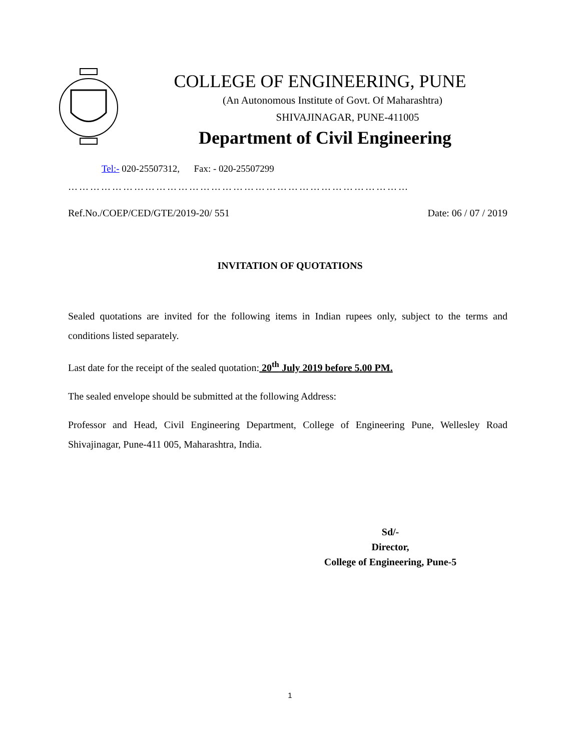COLLEGE OF ENGINEERING, PUNE
(An Autonomous Institute of Govt. Of Maharashtra)
SHIVAJINAGAR, PUNE-411005
Department of Civil Engineering
Tel:- 020-25507312, Fax: - 020-25507299
…………………………………………………………………………………
Ref.No./COEP/CED/GTE/2019-20/ 551 Date: 06 / 07 / 2019
INVITATION OF QUOTATIONS
Sealed quotations are invited for the following items in Indian rupees only, subject to the terms and conditions listed separately.
Last date for the receipt of the sealed quotation: 20<sup>th</sup> July 2019 before 5.00 PM.
The sealed envelope should be submitted at the following Address:
Professor and Head, Civil Engineering Department, College of Engineering Pune, Wellesley Road Shivajinagar, Pune-411 005, Maharashtra, India.
Sd/-
Director,
College of Engineering, Pune-5
1